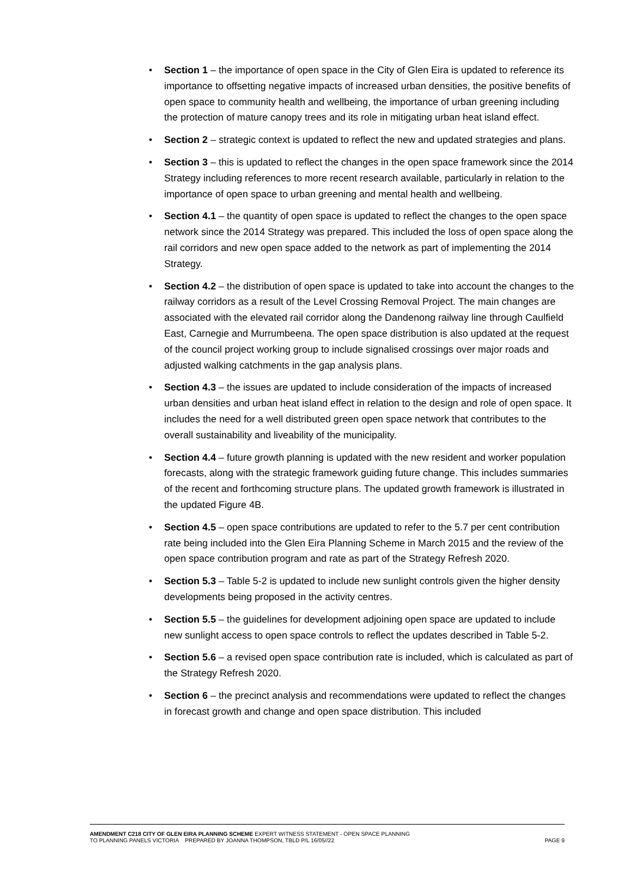• Section 1 – the importance of open space in the City of Glen Eira is updated to reference its importance to offsetting negative impacts of increased urban densities, the positive benefits of open space to community health and wellbeing, the importance of urban greening including the protection of mature canopy trees and its role in mitigating urban heat island effect.
• Section 2 – strategic context is updated to reflect the new and updated strategies and plans.
• Section 3 – this is updated to reflect the changes in the open space framework since the 2014 Strategy including references to more recent research available, particularly in relation to the importance of open space to urban greening and mental health and wellbeing.
• Section 4.1 – the quantity of open space is updated to reflect the changes to the open space network since the 2014 Strategy was prepared. This included the loss of open space along the rail corridors and new open space added to the network as part of implementing the 2014 Strategy.
• Section 4.2 – the distribution of open space is updated to take into account the changes to the railway corridors as a result of the Level Crossing Removal Project. The main changes are associated with the elevated rail corridor along the Dandenong railway line through Caulfield East, Carnegie and Murrumbeena. The open space distribution is also updated at the request of the council project working group to include signalised crossings over major roads and adjusted walking catchments in the gap analysis plans.
• Section 4.3 – the issues are updated to include consideration of the impacts of increased urban densities and urban heat island effect in relation to the design and role of open space. It includes the need for a well distributed green open space network that contributes to the overall sustainability and liveability of the municipality.
• Section 4.4 – future growth planning is updated with the new resident and worker population forecasts, along with the strategic framework guiding future change. This includes summaries of the recent and forthcoming structure plans. The updated growth framework is illustrated in the updated Figure 4B.
• Section 4.5 – open space contributions are updated to refer to the 5.7 per cent contribution rate being included into the Glen Eira Planning Scheme in March 2015 and the review of the open space contribution program and rate as part of the Strategy Refresh 2020.
• Section 5.3 – Table 5-2 is updated to include new sunlight controls given the higher density developments being proposed in the activity centres.
• Section 5.5 – the guidelines for development adjoining open space are updated to include new sunlight access to open space controls to reflect the updates described in Table 5-2.
• Section 5.6 – a revised open space contribution rate is included, which is calculated as part of the Strategy Refresh 2020.
• Section 6 – the precinct analysis and recommendations were updated to reflect the changes in forecast growth and change and open space distribution. This included
AMENDMENT C218 CITY OF GLEN EIRA PLANNING SCHEME EXPERT WITNESS STATEMENT - OPEN SPACE PLANNING
TO PLANNING PANELS VICTORIA PREPARED BY JOANNA THOMPSON, TBLD P/L 16/05//22 PAGE 9